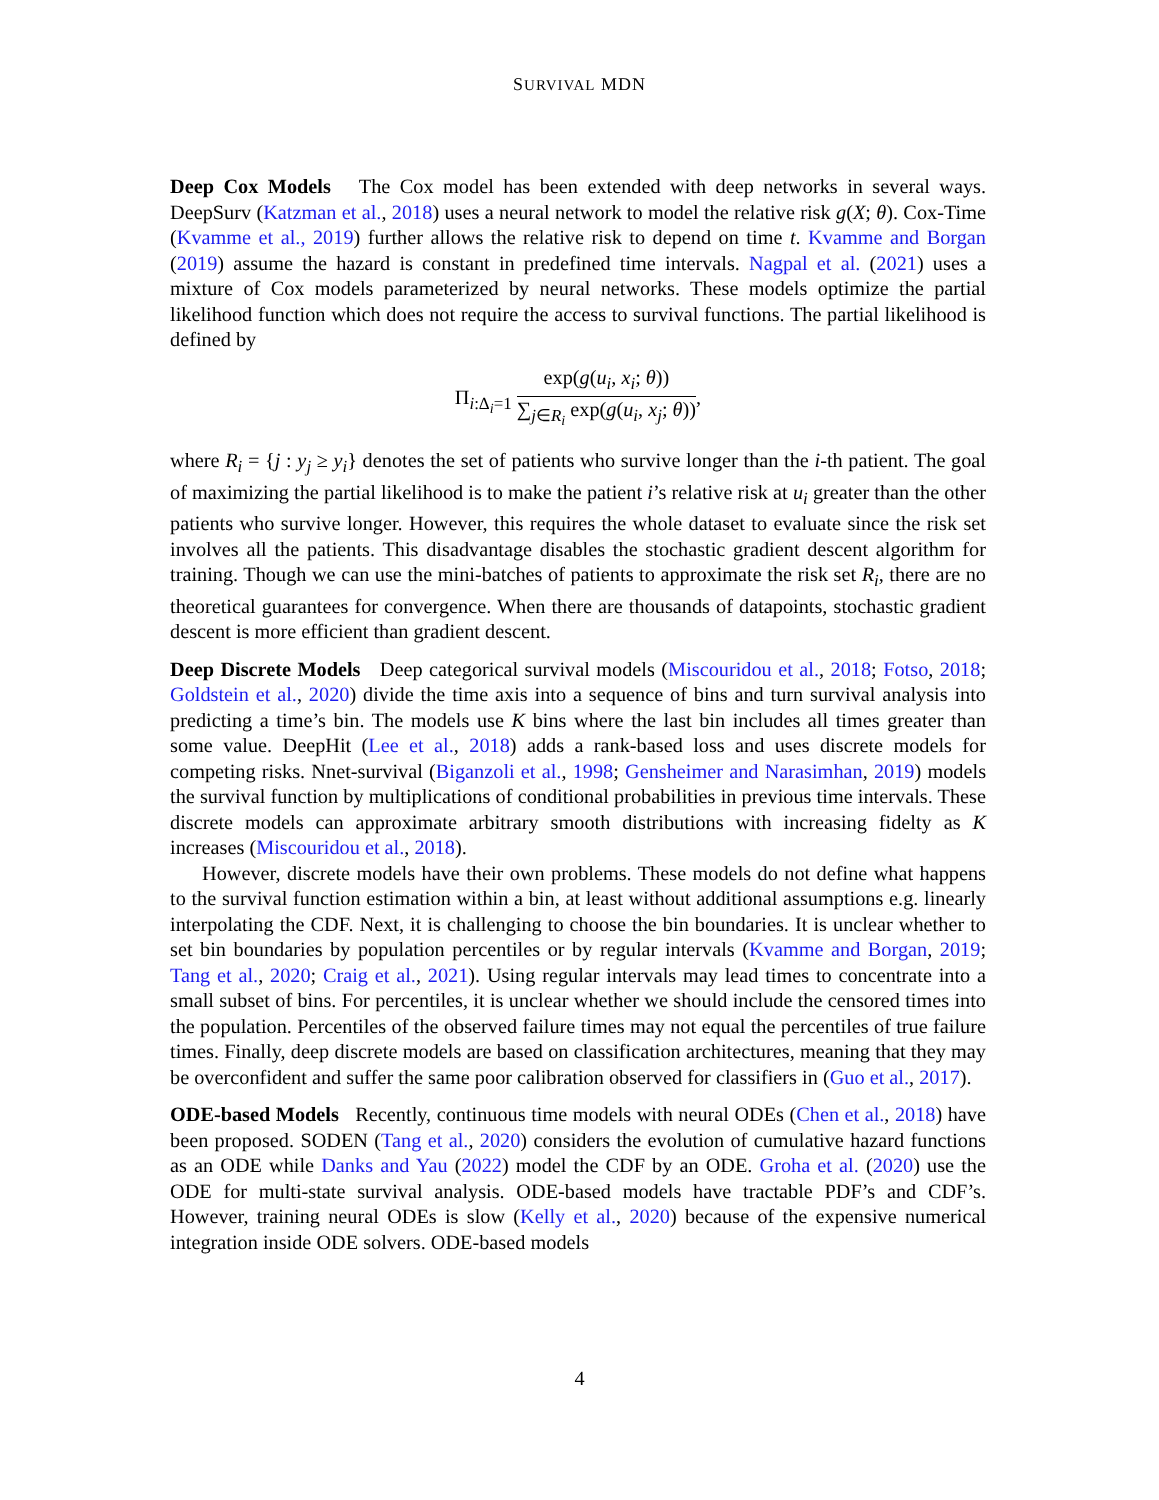SURVIVAL MDN
Deep Cox Models The Cox model has been extended with deep networks in several ways. DeepSurv (Katzman et al., 2018) uses a neural network to model the relative risk g(X; θ). Cox-Time (Kvamme et al., 2019) further allows the relative risk to depend on time t. Kvamme and Borgan (2019) assume the hazard is constant in predefined time intervals. Nagpal et al. (2021) uses a mixture of Cox models parameterized by neural networks. These models optimize the partial likelihood function which does not require the access to survival functions. The partial likelihood is defined by
Π<sub>i:Δ<sub>i</sub>=1</sub> exp(g(u<sub>i</sub>, x<sub>i</sub>; θ)) ∑<sub>j∈R<sub>i</sub></sub> exp(g(u<sub>i</sub>, x<sub>j</sub>; θ)),
where R<sub>i</sub> = {j : y<sub>j</sub> ≥ y<sub>i</sub>} denotes the set of patients who survive longer than the i-th patient. The goal of maximizing the partial likelihood is to make the patient i’s relative risk at u<sub>i</sub> greater than the other patients who survive longer. However, this requires the whole dataset to evaluate since the risk set involves all the patients. This disadvantage disables the stochastic gradient descent algorithm for training. Though we can use the mini-batches of patients to approximate the risk set R<sub>i</sub>, there are no theoretical guarantees for convergence. When there are thousands of datapoints, stochastic gradient descent is more efficient than gradient descent.
Deep Discrete Models Deep categorical survival models (Miscouridou et al., 2018; Fotso, 2018; Goldstein et al., 2020) divide the time axis into a sequence of bins and turn survival analysis into predicting a time’s bin. The models use K bins where the last bin includes all times greater than some value. DeepHit (Lee et al., 2018) adds a rank-based loss and uses discrete models for competing risks. Nnet-survival (Biganzoli et al., 1998; Gensheimer and Narasimhan, 2019) models the survival function by multiplications of conditional probabilities in previous time intervals. These discrete models can approximate arbitrary smooth distributions with increasing fidelty as K increases (Miscouridou et al., 2018).
However, discrete models have their own problems. These models do not define what happens to the survival function estimation within a bin, at least without additional assumptions e.g. linearly interpolating the CDF. Next, it is challenging to choose the bin boundaries. It is unclear whether to set bin boundaries by population percentiles or by regular intervals (Kvamme and Borgan, 2019; Tang et al., 2020; Craig et al., 2021). Using regular intervals may lead times to concentrate into a small subset of bins. For percentiles, it is unclear whether we should include the censored times into the population. Percentiles of the observed failure times may not equal the percentiles of true failure times. Finally, deep discrete models are based on classification architectures, meaning that they may be overconfident and suffer the same poor calibration observed for classifiers in (Guo et al., 2017).
ODE-based Models Recently, continuous time models with neural ODEs (Chen et al., 2018) have been proposed. SODEN (Tang et al., 2020) considers the evolution of cumulative hazard functions as an ODE while Danks and Yau (2022) model the CDF by an ODE. Groha et al. (2020) use the ODE for multi-state survival analysis. ODE-based models have tractable PDF’s and CDF’s. However, training neural ODEs is slow (Kelly et al., 2020) because of the expensive numerical integration inside ODE solvers. ODE-based models
4